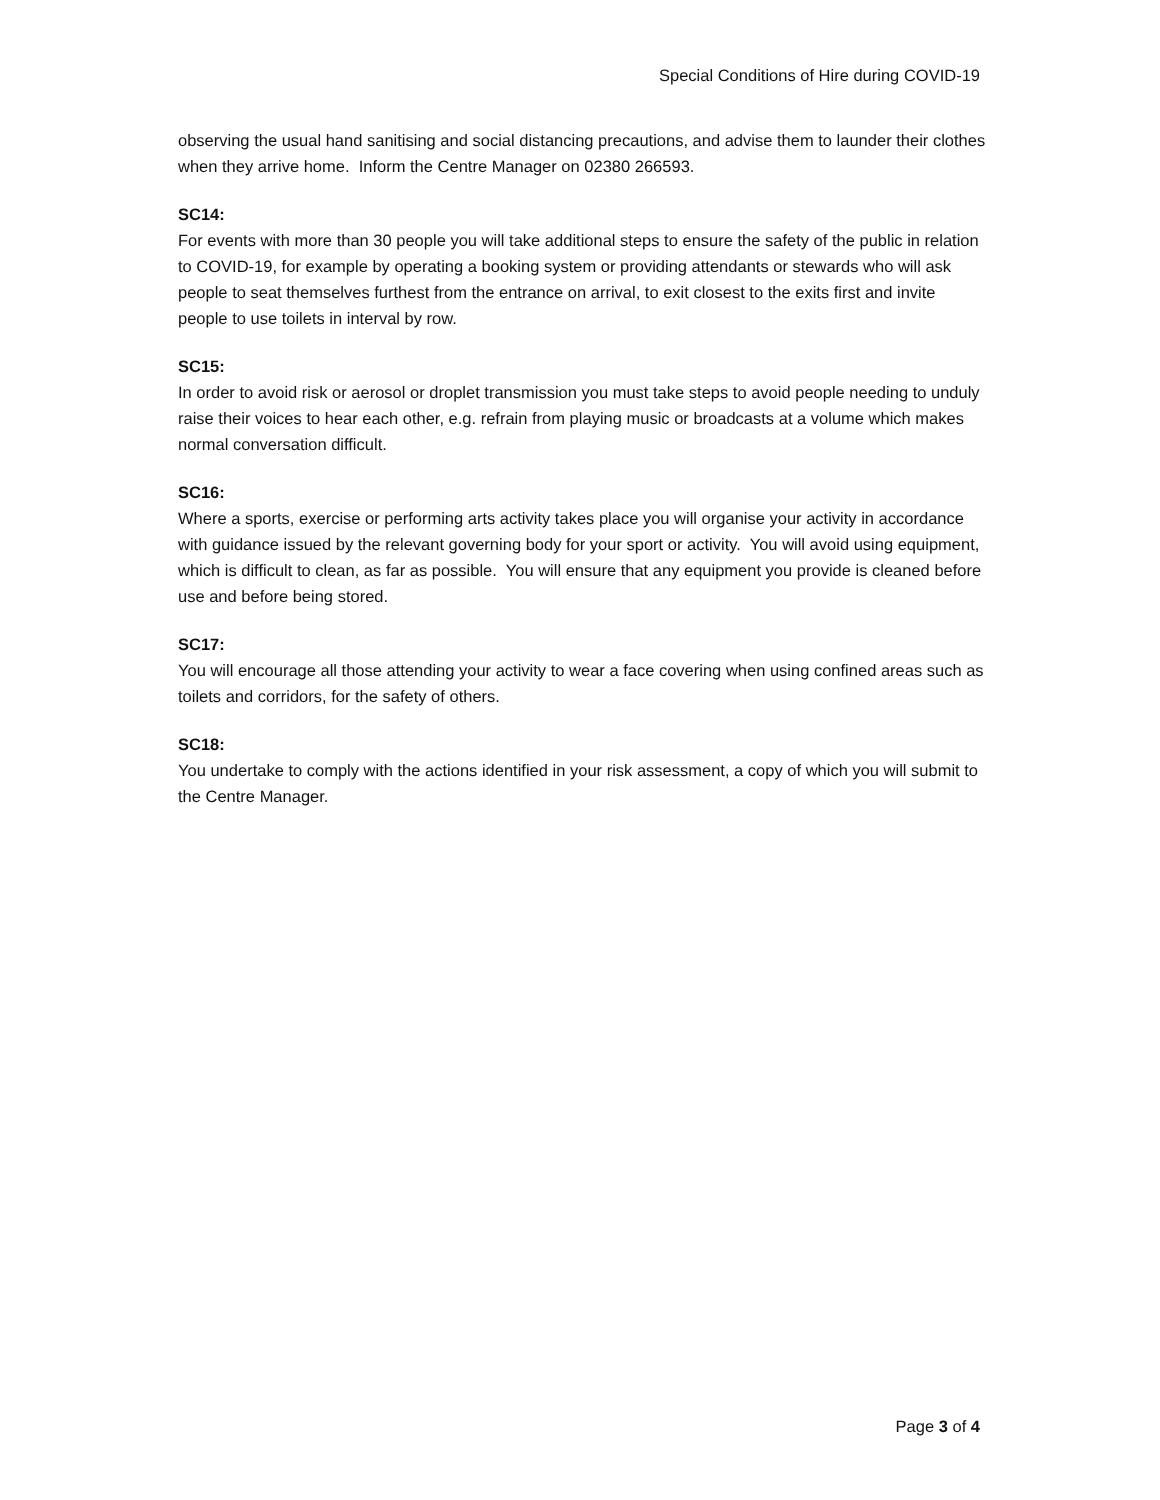Special Conditions of Hire during COVID-19
observing the usual hand sanitising and social distancing precautions, and advise them to launder their clothes when they arrive home. Inform the Centre Manager on 02380 266593.
SC14:
For events with more than 30 people you will take additional steps to ensure the safety of the public in relation to COVID-19, for example by operating a booking system or providing attendants or stewards who will ask people to seat themselves furthest from the entrance on arrival, to exit closest to the exits first and invite people to use toilets in interval by row.
SC15:
In order to avoid risk or aerosol or droplet transmission you must take steps to avoid people needing to unduly raise their voices to hear each other, e.g. refrain from playing music or broadcasts at a volume which makes normal conversation difficult.
SC16:
Where a sports, exercise or performing arts activity takes place you will organise your activity in accordance with guidance issued by the relevant governing body for your sport or activity. You will avoid using equipment, which is difficult to clean, as far as possible. You will ensure that any equipment you provide is cleaned before use and before being stored.
SC17:
You will encourage all those attending your activity to wear a face covering when using confined areas such as toilets and corridors, for the safety of others.
SC18:
You undertake to comply with the actions identified in your risk assessment, a copy of which you will submit to the Centre Manager.
Page 3 of 4